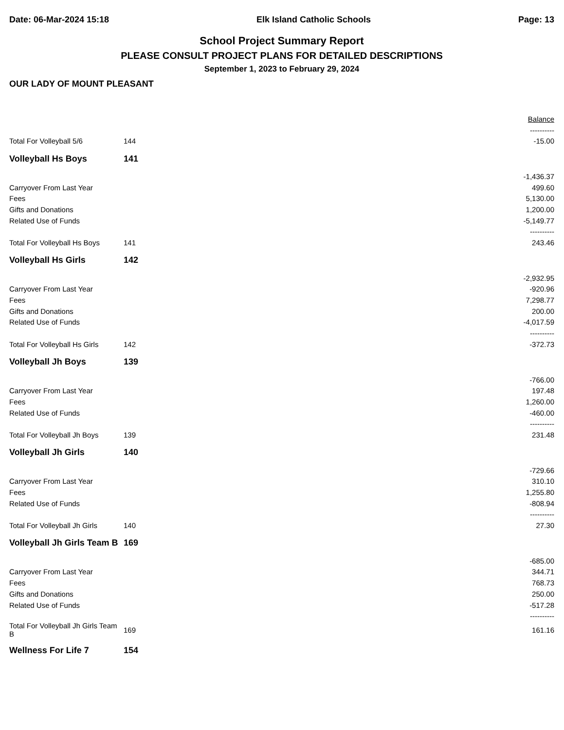Date: 06-Mar-2024 15:18 Elk Island Catholic Schools Page: 13
School Project Summary Report
PLEASE CONSULT PROJECT PLANS FOR DETAILED DESCRIPTIONS
September 1, 2023 to February 29, 2024
OUR LADY OF MOUNT PLEASANT
| | | Balance |
| | | ---------- |
| Total For Volleyball 5/6 | 144 | -15.00 |
| Volleyball Hs Boys | 141 | |
| | | -1,436.37 |
| Carryover From Last Year | | 499.60 |
| Fees | | 5,130.00 |
| Gifts and Donations | | 1,200.00 |
| Related Use of Funds | | -5,149.77 |
| | | ---------- |
| Total For Volleyball Hs Boys | 141 | 243.46 |
| Volleyball Hs Girls | 142 | |
| | | -2,932.95 |
| Carryover From Last Year | | -920.96 |
| Fees | | 7,298.77 |
| Gifts and Donations | | 200.00 |
| Related Use of Funds | | -4,017.59 |
| | | ---------- |
| Total For Volleyball Hs Girls | 142 | -372.73 |
| Volleyball Jh Boys | 139 | |
| | | -766.00 |
| Carryover From Last Year | | 197.48 |
| Fees | | 1,260.00 |
| Related Use of Funds | | -460.00 |
| | | ---------- |
| Total For Volleyball Jh Boys | 139 | 231.48 |
| Volleyball Jh Girls | 140 | |
| | | -729.66 |
| Carryover From Last Year | | 310.10 |
| Fees | | 1,255.80 |
| Related Use of Funds | | -808.94 |
| | | ---------- |
| Total For Volleyball Jh Girls | 140 | 27.30 |
| Volleyball Jh Girls Team B | 169 | |
| | | -685.00 |
| Carryover From Last Year | | 344.71 |
| Fees | | 768.73 |
| Gifts and Donations | | 250.00 |
| Related Use of Funds | | -517.28 |
| | | ---------- |
| Total For Volleyball Jh Girls Team B | 169 | 161.16 |
| Wellness For Life 7 | 154 | |